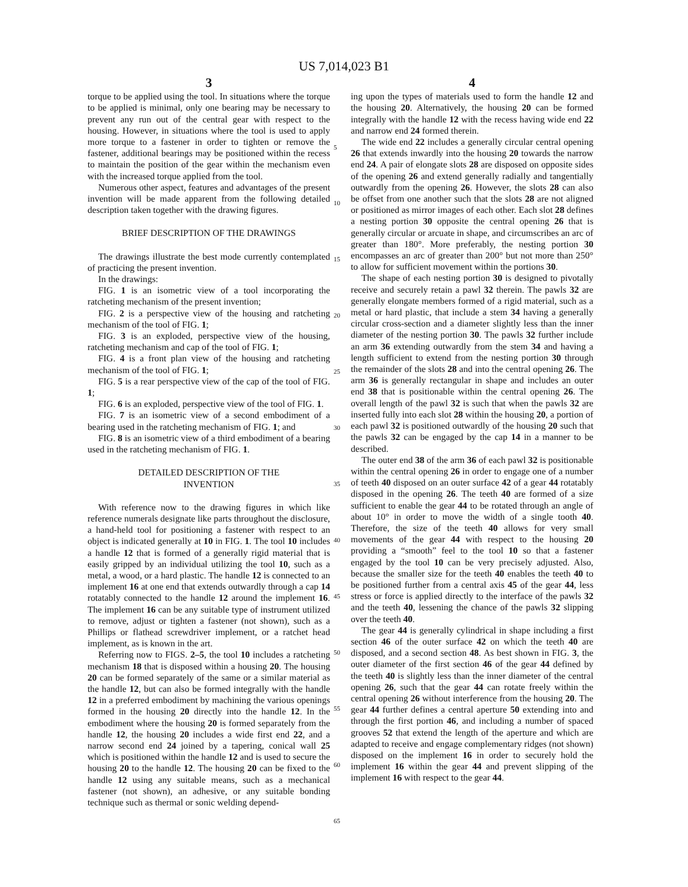US 7,014,023 B1
3
torque to be applied using the tool. In situations where the torque to be applied is minimal, only one bearing may be necessary to prevent any run out of the central gear with respect to the housing. However, in situations where the tool is used to apply more torque to a fastener in order to tighten or remove the fastener, additional bearings may be positioned within the recess to maintain the position of the gear within the mechanism even with the increased torque applied from the tool.
Numerous other aspect, features and advantages of the present invention will be made apparent from the following detailed description taken together with the drawing figures.
BRIEF DESCRIPTION OF THE DRAWINGS
The drawings illustrate the best mode currently contemplated of practicing the present invention.
In the drawings:
FIG. 1 is an isometric view of a tool incorporating the ratcheting mechanism of the present invention;
FIG. 2 is a perspective view of the housing and ratcheting mechanism of the tool of FIG. 1;
FIG. 3 is an exploded, perspective view of the housing, ratcheting mechanism and cap of the tool of FIG. 1;
FIG. 4 is a front plan view of the housing and ratcheting mechanism of the tool of FIG. 1;
FIG. 5 is a rear perspective view of the cap of the tool of FIG. 1;
FIG. 6 is an exploded, perspective view of the tool of FIG. 1.
FIG. 7 is an isometric view of a second embodiment of a bearing used in the ratcheting mechanism of FIG. 1; and
FIG. 8 is an isometric view of a third embodiment of a bearing used in the ratcheting mechanism of FIG. 1.
DETAILED DESCRIPTION OF THE
INVENTION
With reference now to the drawing figures in which like reference numerals designate like parts throughout the disclosure, a hand-held tool for positioning a fastener with respect to an object is indicated generally at 10 in FIG. 1. The tool 10 includes a handle 12 that is formed of a generally rigid material that is easily gripped by an individual utilizing the tool 10, such as a metal, a wood, or a hard plastic. The handle 12 is connected to an implement 16 at one end that extends outwardly through a cap 14 rotatably connected to the handle 12 around the implement 16. The implement 16 can be any suitable type of instrument utilized to remove, adjust or tighten a fastener (not shown), such as a Phillips or flathead screwdriver implement, or a ratchet head implement, as is known in the art.
Referring now to FIGS. 2–5, the tool 10 includes a ratcheting mechanism 18 that is disposed within a housing 20. The housing 20 can be formed separately of the same or a similar material as the handle 12, but can also be formed integrally with the handle 12 in a preferred embodiment by machining the various openings formed in the housing 20 directly into the handle 12. In the embodiment where the housing 20 is formed separately from the handle 12, the housing 20 includes a wide first end 22, and a narrow second end 24 joined by a tapering, conical wall 25 which is positioned within the handle 12 and is used to secure the housing 20 to the handle 12. The housing 20 can be fixed to the handle 12 using any suitable means, such as a mechanical fastener (not shown), an adhesive, or any suitable bonding technique such as thermal or sonic welding depend-
4
ing upon the types of materials used to form the handle 12 and the housing 20. Alternatively, the housing 20 can be formed integrally with the handle 12 with the recess having wide end 22 and narrow end 24 formed therein.
The wide end 22 includes a generally circular central opening 26 that extends inwardly into the housing 20 towards the narrow end 24. A pair of elongate slots 28 are disposed on opposite sides of the opening 26 and extend generally radially and tangentially outwardly from the opening 26. However, the slots 28 can also be offset from one another such that the slots 28 are not aligned or positioned as mirror images of each other. Each slot 28 defines a nesting portion 30 opposite the central opening 26 that is generally circular or arcuate in shape, and circumscribes an arc of greater than 180°. More preferably, the nesting portion 30 encompasses an arc of greater than 200° but not more than 250° to allow for sufficient movement within the portions 30.
The shape of each nesting portion 30 is designed to pivotally receive and securely retain a pawl 32 therein. The pawls 32 are generally elongate members formed of a rigid material, such as a metal or hard plastic, that include a stem 34 having a generally circular cross-section and a diameter slightly less than the inner diameter of the nesting portion 30. The pawls 32 further include an arm 36 extending outwardly from the stem 34 and having a length sufficient to extend from the nesting portion 30 through the remainder of the slots 28 and into the central opening 26. The arm 36 is generally rectangular in shape and includes an outer end 38 that is positionable within the central opening 26. The overall length of the pawl 32 is such that when the pawls 32 are inserted fully into each slot 28 within the housing 20, a portion of each pawl 32 is positioned outwardly of the housing 20 such that the pawls 32 can be engaged by the cap 14 in a manner to be described.
The outer end 38 of the arm 36 of each pawl 32 is positionable within the central opening 26 in order to engage one of a number of teeth 40 disposed on an outer surface 42 of a gear 44 rotatably disposed in the opening 26. The teeth 40 are formed of a size sufficient to enable the gear 44 to be rotated through an angle of about 10° in order to move the width of a single tooth 40. Therefore, the size of the teeth 40 allows for very small movements of the gear 44 with respect to the housing 20 providing a “smooth” feel to the tool 10 so that a fastener engaged by the tool 10 can be very precisely adjusted. Also, because the smaller size for the teeth 40 enables the teeth 40 to be positioned further from a central axis 45 of the gear 44, less stress or force is applied directly to the interface of the pawls 32 and the teeth 40, lessening the chance of the pawls 32 slipping over the teeth 40.
The gear 44 is generally cylindrical in shape including a first section 46 of the outer surface 42 on which the teeth 40 are disposed, and a second section 48. As best shown in FIG. 3, the outer diameter of the first section 46 of the gear 44 defined by the teeth 40 is slightly less than the inner diameter of the central opening 26, such that the gear 44 can rotate freely within the central opening 26 without interference from the housing 20. The gear 44 further defines a central aperture 50 extending into and through the first portion 46, and including a number of spaced grooves 52 that extend the length of the aperture and which are adapted to receive and engage complementary ridges (not shown) disposed on the implement 16 in order to securely hold the implement 16 within the gear 44 and prevent slipping of the implement 16 with respect to the gear 44.
5
10
15
20
25
30
35
40
45
50
55
60
65